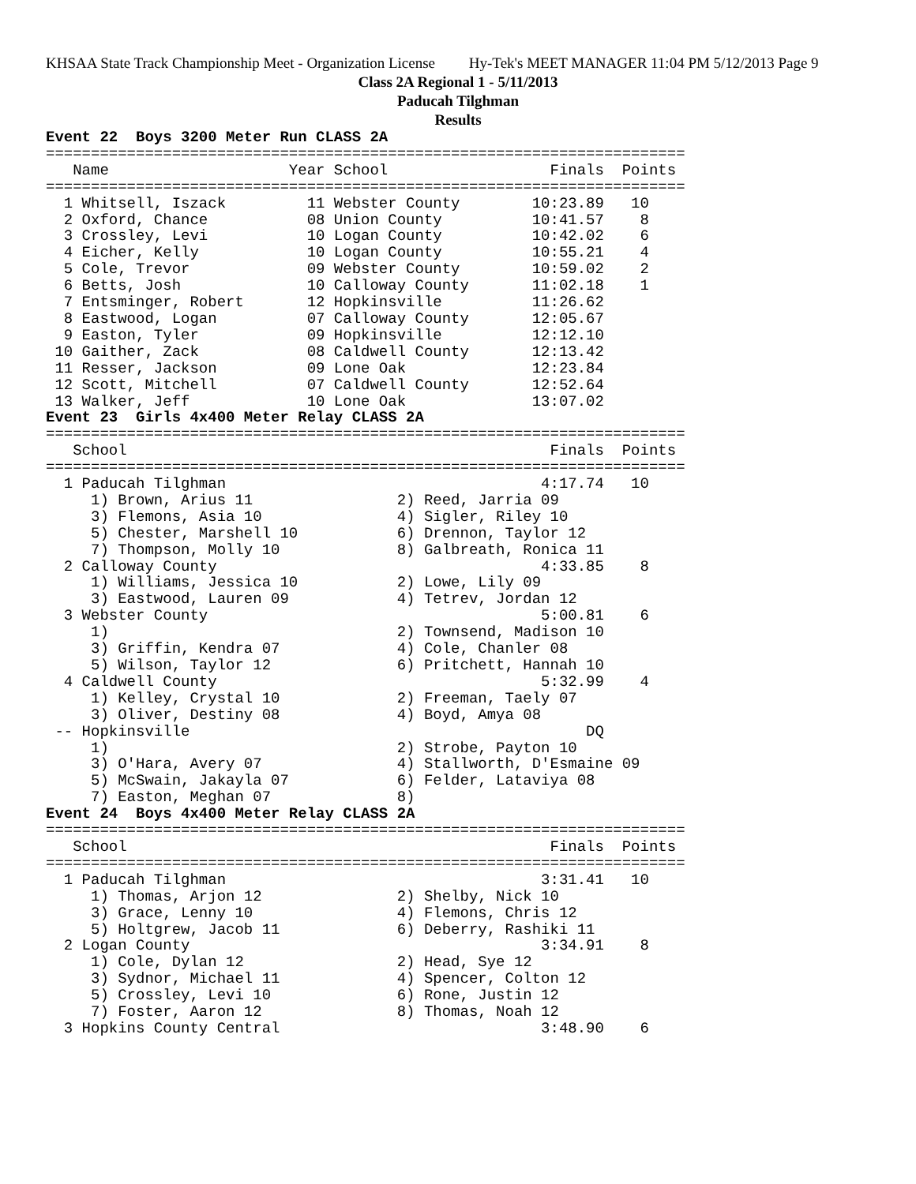KHSAA State Track Championship Meet - Organization License Hy-Tek's MEET MANAGER 11:04 PM 5/12/2013 Page 9
Class 2A Regional 1 - 5/11/2013
Paducah Tilghman
Results
Event 22  Boys 3200 Meter Run CLASS 2A
=======================================================================
   Name                    Year School                  Finals  Points
=======================================================================
  1 Whitsell, Iszack         11 Webster County        10:23.89   10
  2 Oxford, Chance           08 Union County          10:41.57    8
  3 Crossley, Levi           10 Logan County          10:42.02    6
  4 Eicher, Kelly            10 Logan County          10:55.21    4
  5 Cole, Trevor             09 Webster County        10:59.02    2
  6 Betts, Josh              10 Calloway County       11:02.18    1
  7 Entsminger, Robert       12 Hopkinsville          11:26.62
  8 Eastwood, Logan          07 Calloway County       12:05.67
  9 Easton, Tyler            09 Hopkinsville          12:12.10
 10 Gaither, Zack            08 Caldwell County       12:13.42
 11 Resser, Jackson          09 Lone Oak              12:23.84
 12 Scott, Mitchell          07 Caldwell County       12:52.64
 13 Walker, Jeff             10 Lone Oak              13:07.02
Event 23  Girls 4x400 Meter Relay CLASS 2A
=======================================================================
   School                                               Finals  Points
=======================================================================
  1 Paducah Tilghman                                   4:17.74   10
     1) Brown, Arius 11                2) Reed, Jarria 09
     3) Flemons, Asia 10               4) Sigler, Riley 10
     5) Chester, Marshell 10           6) Drennon, Taylor 12
     7) Thompson, Molly 10             8) Galbreath, Ronica 11
  2 Calloway County                                    4:33.85    8
     1) Williams, Jessica 10           2) Lowe, Lily 09
     3) Eastwood, Lauren 09            4) Tetrev, Jordan 12
  3 Webster County                                     5:00.81    6
     1)                                2) Townsend, Madison 10
     3) Griffin, Kendra 07             4) Cole, Chanler 08
     5) Wilson, Taylor 12              6) Pritchett, Hannah 10
  4 Caldwell County                                    5:32.99    4
     1) Kelley, Crystal 10             2) Freeman, Taely 07
     3) Oliver, Destiny 08             4) Boyd, Amya 08
 -- Hopkinsville                                            DQ
     1)                                2) Strobe, Payton 10
     3) O'Hara, Avery 07               4) Stallworth, D'Esmaine 09
     5) McSwain, Jakayla 07            6) Felder, Lataviya 08
     7) Easton, Meghan 07              8)
Event 24  Boys 4x400 Meter Relay CLASS 2A
=======================================================================
   School                                               Finals  Points
=======================================================================
  1 Paducah Tilghman                                   3:31.41   10
     1) Thomas, Arjon 12               2) Shelby, Nick 10
     3) Grace, Lenny 10                4) Flemons, Chris 12
     5) Holtgrew, Jacob 11             6) Deberry, Rashiki 11
  2 Logan County                                       3:34.91    8
     1) Cole, Dylan 12                 2) Head, Sye 12
     3) Sydnor, Michael 11             4) Spencer, Colton 12
     5) Crossley, Levi 10              6) Rone, Justin 12
     7) Foster, Aaron 12               8) Thomas, Noah 12
  3 Hopkins County Central                             3:48.90    6